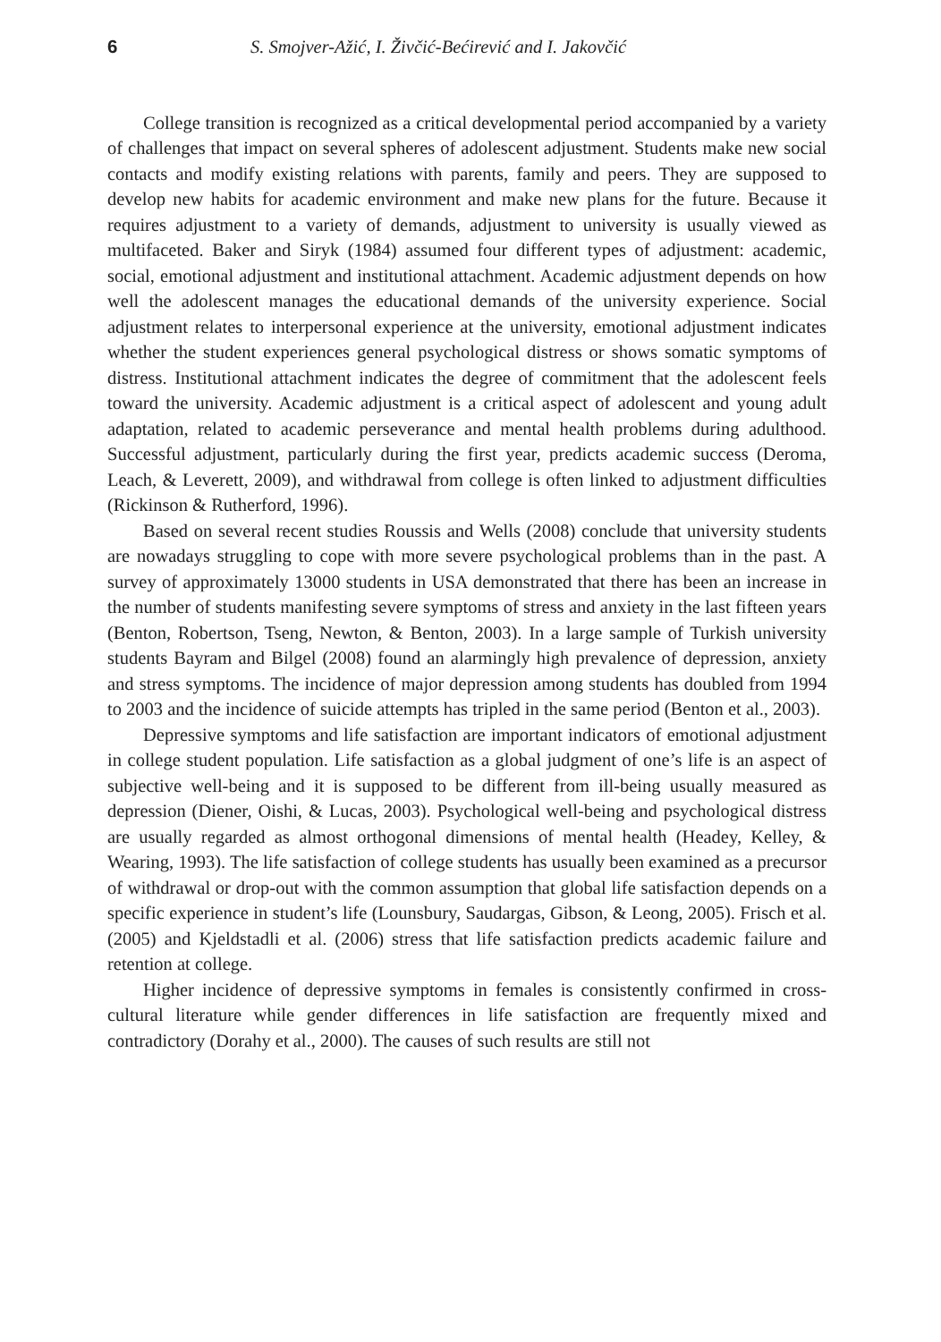6 S. Smojver-Ažić, I. Živčić-Bećirević and I. Jakovčić
College transition is recognized as a critical developmental period accompanied by a variety of challenges that impact on several spheres of adolescent adjustment. Students make new social contacts and modify existing relations with parents, family and peers. They are supposed to develop new habits for academic environment and make new plans for the future. Because it requires adjustment to a variety of demands, adjustment to university is usually viewed as multifaceted. Baker and Siryk (1984) assumed four different types of adjustment: academic, social, emotional adjustment and institutional attachment. Academic adjustment depends on how well the adolescent manages the educational demands of the university experience. Social adjustment relates to interpersonal experience at the university, emotional adjustment indicates whether the student experiences general psychological distress or shows somatic symptoms of distress. Institutional attachment indicates the degree of commitment that the adolescent feels toward the university. Academic adjustment is a critical aspect of adolescent and young adult adaptation, related to academic perseverance and mental health problems during adulthood. Successful adjustment, particularly during the first year, predicts academic success (Deroma, Leach, & Leverett, 2009), and withdrawal from college is often linked to adjustment difficulties (Rickinson & Rutherford, 1996).
Based on several recent studies Roussis and Wells (2008) conclude that university students are nowadays struggling to cope with more severe psychological problems than in the past. A survey of approximately 13000 students in USA demonstrated that there has been an increase in the number of students manifesting severe symptoms of stress and anxiety in the last fifteen years (Benton, Robertson, Tseng, Newton, & Benton, 2003). In a large sample of Turkish university students Bayram and Bilgel (2008) found an alarmingly high prevalence of depression, anxiety and stress symptoms. The incidence of major depression among students has doubled from 1994 to 2003 and the incidence of suicide attempts has tripled in the same period (Benton et al., 2003).
Depressive symptoms and life satisfaction are important indicators of emotional adjustment in college student population. Life satisfaction as a global judgment of one’s life is an aspect of subjective well-being and it is supposed to be different from ill-being usually measured as depression (Diener, Oishi, & Lucas, 2003). Psychological well-being and psychological distress are usually regarded as almost orthogonal dimensions of mental health (Headey, Kelley, & Wearing, 1993). The life satisfaction of college students has usually been examined as a precursor of withdrawal or drop-out with the common assumption that global life satisfaction depends on a specific experience in student’s life (Lounsbury, Saudargas, Gibson, & Leong, 2005). Frisch et al. (2005) and Kjeldstadli et al. (2006) stress that life satisfaction predicts academic failure and retention at college.
Higher incidence of depressive symptoms in females is consistently confirmed in cross-cultural literature while gender differences in life satisfaction are frequently mixed and contradictory (Dorahy et al., 2000). The causes of such results are still not